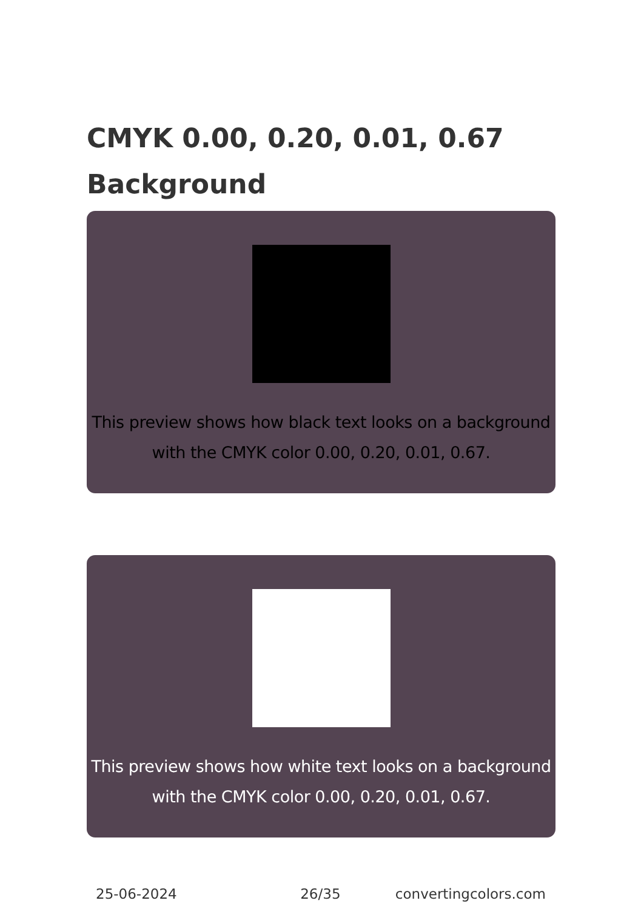CMYK 0.00, 0.20, 0.01, 0.67 Background
This preview shows how black text looks on a background with the CMYK color 0.00, 0.20, 0.01, 0.67.
This preview shows how white text looks on a background with the CMYK color 0.00, 0.20, 0.01, 0.67.
25-06-2024 26/35 convertingcolors.com